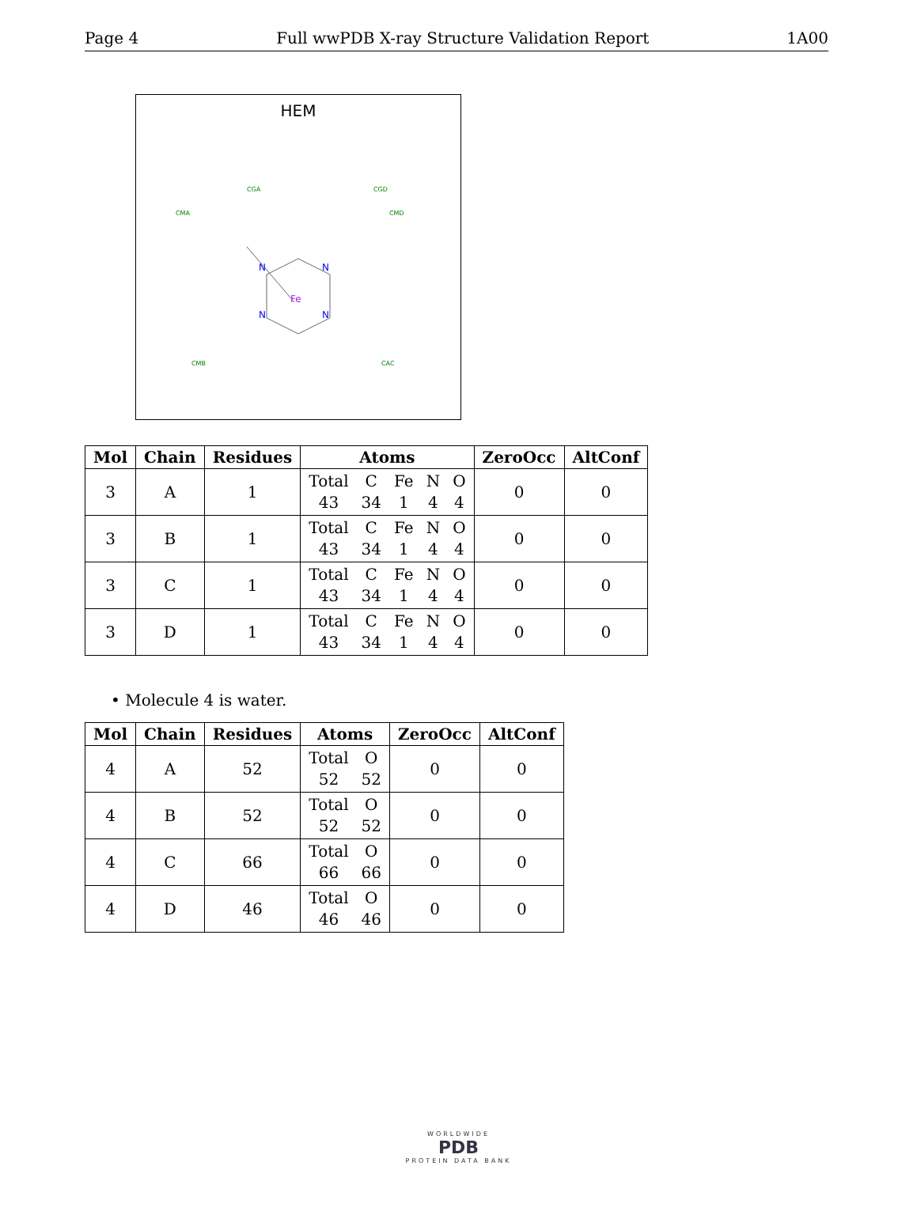Page 4 Full wwPDB X-ray Structure Validation Report 1A00
HEM
Fe
N
N
N
N
CGA
CGD
CMA
CMD
CMB
CAC
| Mol | Chain | Residues | Atoms | ZeroOcc | AltConf |
| --- | --- | --- | --- | --- | --- |
| 3 | A | 1 | Total 43 C 34 Fe 1 N 4 O 4 | 0 | 0 |
| 3 | B | 1 | Total 43 C 34 Fe 1 N 4 O 4 | 0 | 0 |
| 3 | C | 1 | Total 43 C 34 Fe 1 N 4 O 4 | 0 | 0 |
| 3 | D | 1 | Total 43 C 34 Fe 1 N 4 O 4 | 0 | 0 |
• Molecule 4 is water.
| Mol | Chain | Residues | Atoms | ZeroOcc | AltConf |
| --- | --- | --- | --- | --- | --- |
| 4 | A | 52 | Total 52 O 52 | 0 | 0 |
| 4 | B | 52 | Total 52 O 52 | 0 | 0 |
| 4 | C | 66 | Total 66 O 66 | 0 | 0 |
| 4 | D | 46 | Total 46 O 46 | 0 | 0 |
WORLDWIDE
PDB
PROTEIN DATA BANK